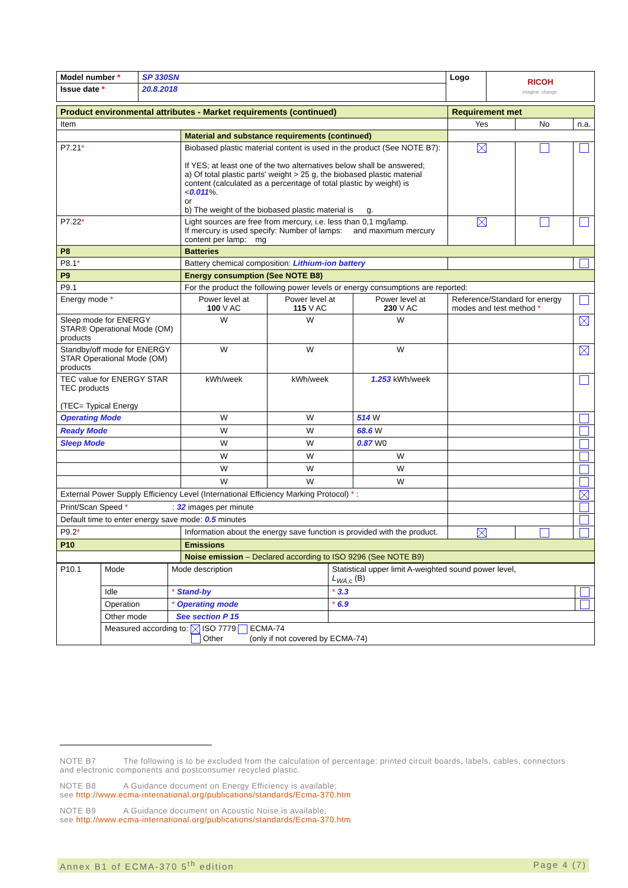| Model number * | SP 330SN | Logo | RICOH imagine. change. |
| Issue date * | 20.8.2018 | | |
| Product environmental attributes - Market requirements (continued) | | | | | | Requirement met | | |
| Item | | | | | | Yes | No | n.a. |
| | Material and substance requirements (continued) | | | | | | | |
| P7.21 * | Biobased plastic material content is used in the product (See NOTE B7): If YES; at least one of the two alternatives below shall be answered; a) Of total plastic parts' weight > 25 g, the biobased plastic material content (calculated as a percentage of total plastic by weight) is < 0.011 %. or b) The weight of the biobased plastic material is g. | | | | | | | |
| P7.22 * | Light sources are free from mercury, i.e. less than 0,1 mg/lamp. If mercury is used specify: Number of lamps: and maximum mercury content per lamp: mg | | | | | | | |
| P8 | Batteries | | | | | | | |
| P8.1 * | Battery chemical composition: Lithium-ion battery | | | | | | | |
| P9 | Energy consumption (See NOTE B8) | | | | | | | |
| P9.1 | For the product the following power levels or energy consumptions are reported: | | | | | | | |
| Energy mode * | | Power level at 100 V AC | Power level at 115 V AC | Power level at 230 V AC | Reference/Standard for energy modes and test method * | | | |
| Sleep mode for ENERGY STAR® Operational Mode (OM) products | | W | W | W | | | | |
| Standby/off mode for ENERGY STAR Operational Mode (OM) products | | W | W | W | | | | |
| TEC value for ENERGY STAR TEC products (TEC= Typical Energy | | kWh/week | kWh/week | 1.253 kWh/week | | | | |
| Operating Mode | | W | W | 514 W | | | | |
| Ready Mode | | W | W | 68.6 W | | | | |
| Sleep Mode | | W | W | 0.87 W0 | | | | |
| | | W | W | W | | | | |
| | | W | W | W | | | | |
| | | W | W | W | | | | |
| External Power Supply Efficiency Level (International Efficiency Marking Protocol) * : | | | | | | | | |
| Print/Scan Speed * : 32 images per minute | | | | | | | | |
| Default time to enter energy save mode: 0.5 minutes | | | | | | | | |
| P9.2 * | Information about the energy save function is provided with the product. | | | | | | | |
| P10 | Emissions | | | | | | | |
| | Noise emission – Declared according to ISO 9296 (See NOTE B9) | | | | | | | |
| P10.1 | Mode | Mode description | Statistical upper limit A-weighted sound power level, L<sub>WA,c</sub> (B) | |
| | Idle | * Stand-by | * 3.3 | |
| | Operation | * Operating mode | * 6.9 | |
| | Other mode | See section P 15 | | |
| | Measured according to: ISO 7779 ECMA-74 Other (only if not covered by ECMA-74) | | | |
NOTE B7 The following is to be excluded from the calculation of percentage: printed circuit boards, labels, cables, connectors and electronic components and postconsumer recycled plastic.
NOTE B8 A Guidance document on Energy Efficiency is available;
see http://www.ecma-international.org/publications/standards/Ecma-370.htm
NOTE B9 A Guidance document on Acoustic Noise is available;
see http://www.ecma-international.org/publications/standards/Ecma-370.htm
Annex B1 of ECMA-370 5<sup>th</sup> edition Page 4 (7)